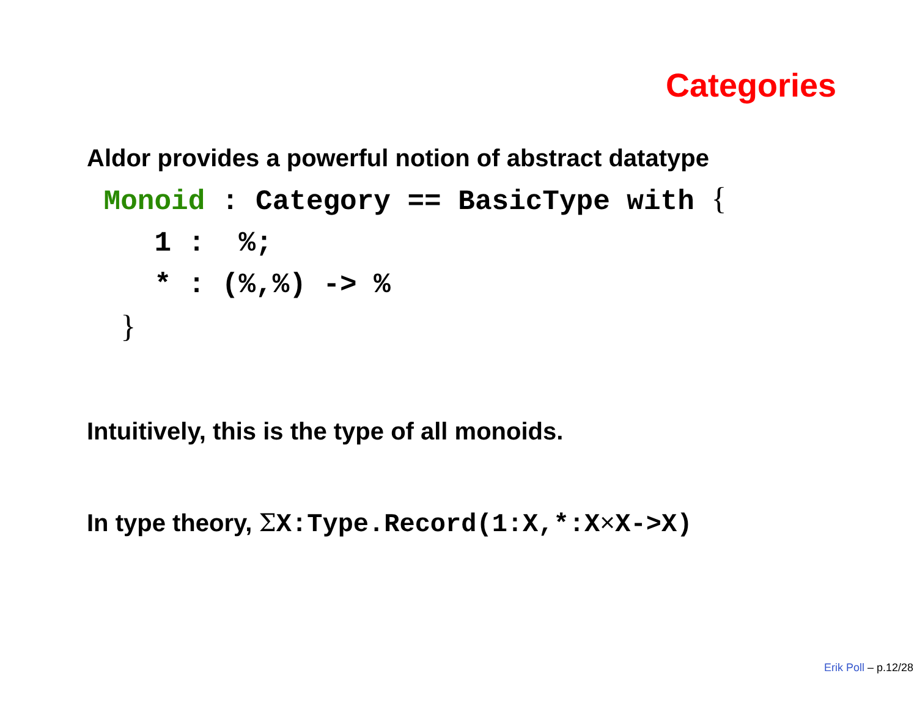Categories
Aldor provides a powerful notion of abstract datatype
Monoid : Category == BasicType with { 1 : %; * : (%,%) -> % }
Intuitively, this is the type of all monoids.
In type theory, ΣX:Type.Record(1:X,*:X×X->X)
Erik Poll – p.12/28